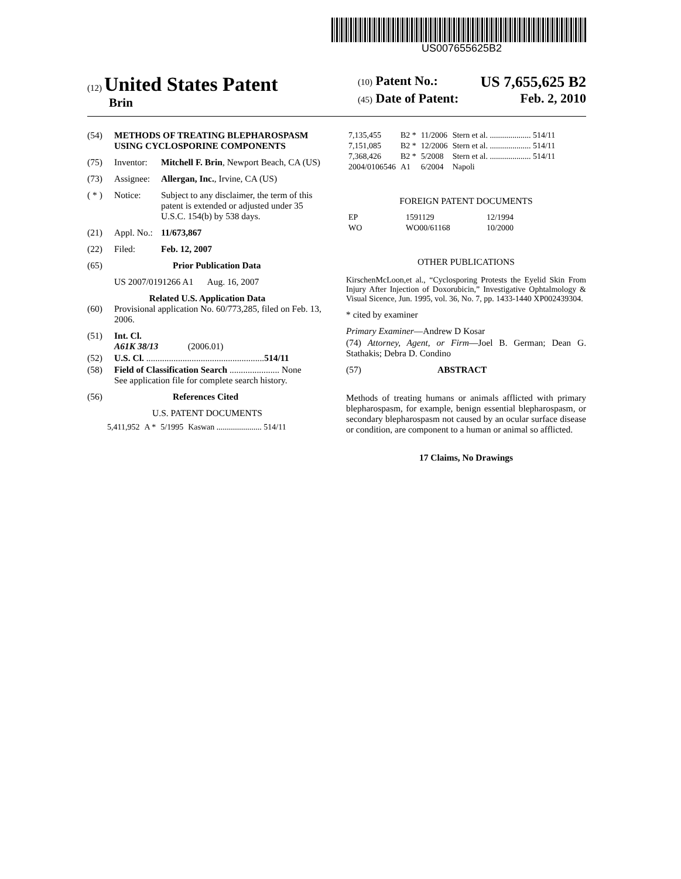US007655625B2
(12) United States Patent
Brin
(10) Patent No.: US 7,655,625 B2
(45) Date of Patent: Feb. 2, 2010
(54) METHODS OF TREATING BLEPHAROSPASM USING CYCLOSPORINE COMPONENTS
(75) Inventor: Mitchell F. Brin, Newport Beach, CA (US)
(73) Assignee: Allergan, Inc., Irvine, CA (US)
( * ) Notice: Subject to any disclaimer, the term of this patent is extended or adjusted under 35 U.S.C. 154(b) by 538 days.
(21) Appl. No.: 11/673,867
(22) Filed: Feb. 12, 2007
(65) Prior Publication Data
US 2007/0191266 A1 Aug. 16, 2007
Related U.S. Application Data
(60) Provisional application No. 60/773,285, filed on Feb. 13, 2006.
(51) Int. Cl.
A61K 38/13 (2006.01)
(52) U.S. Cl. .................................................... 514/11
(58) Field of Classification Search ...................... None
See application file for complete search history.
(56) References Cited
U.S. PATENT DOCUMENTS
| 5,411,952 | A * | 5/1995 | Kaswan ...................... 514/11 |
| 7,135,455 | B2 * | 11/2006 | Stern et al. .................... 514/11 |
| 7,151,085 | B2 * | 12/2006 | Stern et al. .................... 514/11 |
| 7,368,426 | B2 * | 5/2008 | Stern et al. .................... 514/11 |
| 2004/0106546 | A1 | 6/2004 | Napoli |
FOREIGN PATENT DOCUMENTS
| EP | 1591129 | 12/1994 |
| WO | WO00/61168 | 10/2000 |
OTHER PUBLICATIONS
KirschenMcLoon,et al., “Cyclosporing Protests the Eyelid Skin From Injury After Injection of Doxorubicin,” Investigative Ophtalmology & Visual Sicence, Jun. 1995, vol. 36, No. 7, pp. 1433-1440 XP002439304.
* cited by examiner
Primary Examiner—Andrew D Kosar
(74) Attorney, Agent, or Firm—Joel B. German; Dean G. Stathakis; Debra D. Condino
(57) ABSTRACT
Methods of treating humans or animals afflicted with primary blepharospasm, for example, benign essential blepharospasm, or secondary blepharospasm not caused by an ocular surface disease or condition, are component to a human or animal so afflicted.
17 Claims, No Drawings